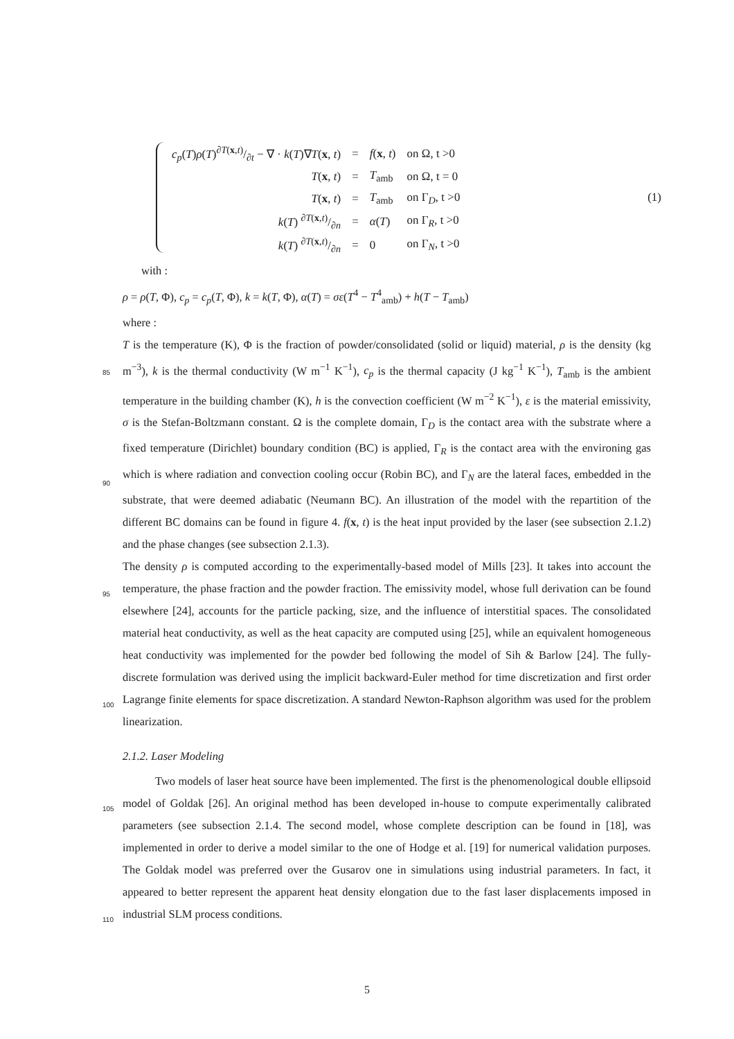| c<sub>p</sub> ( T ) ρ ( T )∂ T ( x , t )/∂ t − ∇ · k ( T )∇ T ( x , t ) | = | f ( x , t ) | on Ω, t >0 |
| T ( x , t ) | = | T<sub>amb</sub> | on Ω, t = 0 |
| T ( x , t ) | = | T<sub>amb</sub> | on Γ<sub>D</sub>, t >0 |
| k ( T ) ∂ T ( x , t )/∂ n | = | α ( T ) | on Γ<sub>R</sub>, t >0 |
| k ( T ) ∂ T ( x , t )/∂ n | = | 0 | on Γ<sub>N</sub>, t >0 |
(1)
with :
ρ = ρ(T, Φ), c<sub>p</sub> = c<sub>p</sub>(T, Φ), k = k(T, Φ), α(T) = σε(T<sup>4</sup> − T<sup>4</sup><sub>amb</sub>) + h(T − T<sub>amb</sub>)
where :
T is the temperature (K), Φ is the fraction of powder/consolidated (solid or liquid) material, ρ
85
is the density (kg m<sup>−3</sup>), k is the thermal conductivity (W m<sup>−1</sup> K<sup>−1</sup>), c<sub>p</sub> is the thermal capacity (J kg<sup>−1</sup> K<sup>−1</sup>), T<sub>amb</sub> is the ambient temperature in the building chamber (K), h is the convection coefficient (W m<sup>−2</sup> K<sup>−1</sup>), ε is the material emissivity, σ is the Stefan-Boltzmann constant. Ω is the complete domain, Γ<sub>D</sub> is the contact area with the substrate where a fixed temperature (Dirichlet) boundary condition (BC) is applied, Γ<sub>R</sub> is the contact area with the environing gas which is where
90
radiation and convection cooling occur (Robin BC), and Γ<sub>N</sub> are the lateral faces, embedded in the substrate, that were deemed adiabatic (Neumann BC). An illustration of the model with the repartition of the different BC domains can be found in figure 4. f(x, t) is the heat input provided by the laser (see subsection 2.1.2) and the phase changes (see subsection 2.1.3).
The density ρ is computed according to the experimentally-based model of Mills [23]. It takes into
95
account the temperature, the phase fraction and the powder fraction. The emissivity model, whose full derivation can be found elsewhere [24], accounts for the particle packing, size, and the influence of interstitial spaces. The consolidated material heat conductivity, as well as the heat capacity are computed using [25], while an equivalent homogeneous heat conductivity was implemented for the powder bed following the model of Sih & Barlow [24]. The fully-discrete formulation was derived
100
using the implicit backward-Euler method for time discretization and first order Lagrange finite elements for space discretization. A standard Newton-Raphson algorithm was used for the problem linearization.
2.1.2. Laser Modeling
Two models of laser heat source have been implemented. The first is the phenomenological
105
double ellipsoid model of Goldak [26]. An original method has been developed in-house to compute experimentally calibrated parameters (see subsection 2.1.4. The second model, whose complete description can be found in [18], was implemented in order to derive a model similar to the one of Hodge et al. [19] for numerical validation purposes. The Goldak model was preferred over the Gusarov one in simulations using industrial parameters. In fact, it appeared to better represent
110
the apparent heat density elongation due to the fast laser displacements imposed in industrial SLM process conditions.
5